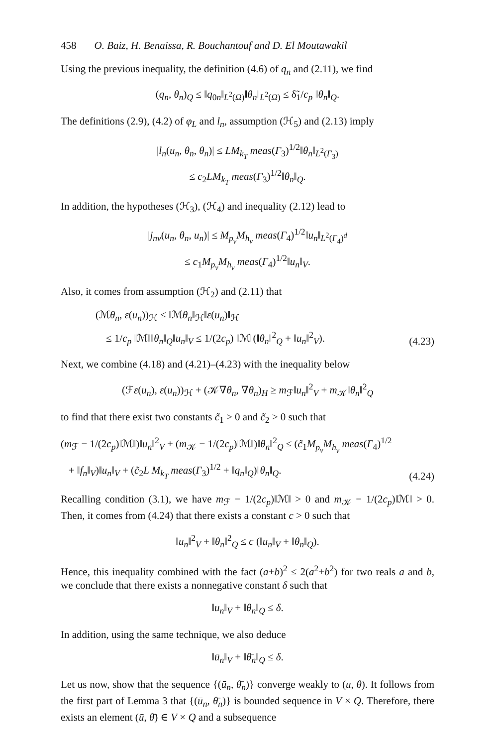458 O. Baiz, H. Benaissa, R. Bouchantouf and D. El Moutawakil
Using the previous inequality, the definition (4.6) of q<sub>n</sub> and (2.11), we find
(q<sub>n</sub>, θ<sub>n</sub>)<sub>Q</sub> ≤ ‖q<sub>0n</sub>‖<sub>L<sup>2</sup>(Ω)</sub>‖θ<sub>n</sub>‖<sub>L<sup>2</sup>(Ω)</sub> ≤ δ̃<sub>1</sub>/c<sub>p</sub> ‖θ<sub>n</sub>‖<sub>Q</sub>.
The definitions (2.9), (4.2) of φ<sub>L</sub> and l<sub>n</sub>, assumption (ℋ<sub>5</sub>) and (2.13) imply
|l<sub>n</sub>(u<sub>n</sub>, θ<sub>n</sub>, θ<sub>n</sub>)| ≤ LM<sub>k<sub>T</sub></sub> meas(Γ<sub>3</sub>)<sup>1/2</sup>‖θ<sub>n</sub>‖<sub>L<sup>2</sup>(Γ<sub>3</sub>)</sub>
≤ c<sub>2</sub>LM<sub>k<sub>T</sub></sub> meas(Γ<sub>3</sub>)<sup>1/2</sup>‖θ<sub>n</sub>‖<sub>Q</sub>.
In addition, the hypotheses (ℋ<sub>3</sub>), (ℋ<sub>4</sub>) and inequality (2.12) lead to
|j<sub>nν</sub>(u<sub>n</sub>, θ<sub>n</sub>, u<sub>n</sub>)| ≤ M<sub>p<sub>ν</sub></sub>M<sub>h<sub>ν</sub></sub> meas(Γ<sub>4</sub>)<sup>1/2</sup>‖u<sub>n</sub>‖<sub>L<sup>2</sup>(Γ<sub>4</sub>)<sup>d</sup></sub>
≤ c<sub>1</sub>M<sub>p<sub>ν</sub></sub>M<sub>h<sub>ν</sub></sub> meas(Γ<sub>4</sub>)<sup>1/2</sup>‖u<sub>n</sub>‖<sub>V</sub>.
Also, it comes from assumption (ℋ<sub>2</sub>) and (2.11) that
(ℳθ<sub>n</sub>, ε(u<sub>n</sub>))<sub>ℋ</sub> ≤ ‖ℳθ<sub>n</sub>‖<sub>ℋ</sub>‖ε(u<sub>n</sub>)‖<sub>ℋ</sub>
≤ 1/c<sub>p</sub> ‖ℳ‖‖θ<sub>n</sub>‖<sub>Q</sub>‖u<sub>n</sub>‖<sub>V</sub> ≤ 1/(2c<sub>p</sub>) ‖ℳ‖(‖θ<sub>n</sub>‖<sup>2</sup><sub>Q</sub> + ‖u<sub>n</sub>‖<sup>2</sup><sub>V</sub>). (4.23)
Next, we combine (4.18) and (4.21)–(4.23) with the inequality below
(ℱε(u<sub>n</sub>), ε(u<sub>n</sub>))<sub>ℋ</sub> + (𝒦∇θ<sub>n</sub>, ∇θ<sub>n</sub>)<sub>H</sub> ≥ m<sub>ℱ</sub>‖u<sub>n</sub>‖<sup>2</sup><sub>V</sub> + m<sub>𝒦</sub>‖θ<sub>n</sub>‖<sup>2</sup><sub>Q</sub>
to find that there exist two constants c̃<sub>1</sub> > 0 and c̃<sub>2</sub> > 0 such that
(m<sub>ℱ</sub> − 1/(2c<sub>p</sub>)‖ℳ‖)‖u<sub>n</sub>‖<sup>2</sup><sub>V</sub> + (m<sub>𝒦</sub> − 1/(2c<sub>p</sub>)‖ℳ‖)‖θ<sub>n</sub>‖<sup>2</sup><sub>Q</sub> ≤ (c̃<sub>1</sub>M<sub>p<sub>ν</sub></sub>M<sub>h<sub>ν</sub></sub> meas(Γ<sub>4</sub>)<sup>1/2</sup>
+ ‖f<sub>n</sub>‖<sub>V</sub>)‖u<sub>n</sub>‖<sub>V</sub> + (c̃<sub>2</sub>L M<sub>k<sub>T</sub></sub> meas(Γ<sub>3</sub>)<sup>1/2</sup> + ‖q<sub>n</sub>‖<sub>Q</sub>)‖θ<sub>n</sub>‖<sub>Q</sub>. (4.24)
Recalling condition (3.1), we have m<sub>ℱ</sub> − 1/(2c<sub>p</sub>)‖ℳ‖ > 0 and m<sub>𝒦</sub> − 1/(2c<sub>p</sub>)‖ℳ‖ > 0. Then, it comes from (4.24) that there exists a constant c > 0 such that
‖u<sub>n</sub>‖<sup>2</sup><sub>V</sub> + ‖θ<sub>n</sub>‖<sup>2</sup><sub>Q</sub> ≤ c (‖u<sub>n</sub>‖<sub>V</sub> + ‖θ<sub>n</sub>‖<sub>Q</sub>).
Hence, this inequality combined with the fact (a+b)<sup>2</sup> ≤ 2(a<sup>2</sup>+b<sup>2</sup>) for two reals a and b, we conclude that there exists a nonnegative constant δ such that
‖u<sub>n</sub>‖<sub>V</sub> + ‖θ<sub>n</sub>‖<sub>Q</sub> ≤ δ.
In addition, using the same technique, we also deduce
‖ū<sub>n</sub>‖<sub>V</sub> + ‖θ̄<sub>n</sub>‖<sub>Q</sub> ≤ δ.
Let us now, show that the sequence {(ū<sub>n</sub>, θ̄<sub>n</sub>)} converge weakly to (u, θ). It follows from the first part of Lemma 3 that {(ū<sub>n</sub>, θ̄<sub>n</sub>)} is bounded sequence in V × Q. Therefore, there exists an element (ū, θ̄) ∈ V × Q and a subsequence